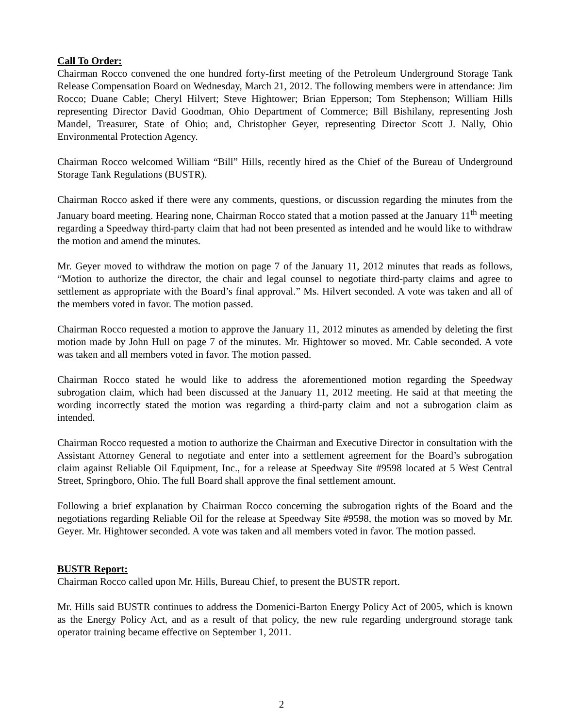Call To Order:
Chairman Rocco convened the one hundred forty-first meeting of the Petroleum Underground Storage Tank Release Compensation Board on Wednesday, March 21, 2012. The following members were in attendance: Jim Rocco; Duane Cable; Cheryl Hilvert; Steve Hightower; Brian Epperson; Tom Stephenson; William Hills representing Director David Goodman, Ohio Department of Commerce; Bill Bishilany, representing Josh Mandel, Treasurer, State of Ohio; and, Christopher Geyer, representing Director Scott J. Nally, Ohio Environmental Protection Agency.
Chairman Rocco welcomed William “Bill” Hills, recently hired as the Chief of the Bureau of Underground Storage Tank Regulations (BUSTR).
Chairman Rocco asked if there were any comments, questions, or discussion regarding the minutes from the January board meeting. Hearing none, Chairman Rocco stated that a motion passed at the January 11<sup>th</sup> meeting regarding a Speedway third-party claim that had not been presented as intended and he would like to withdraw the motion and amend the minutes.
Mr. Geyer moved to withdraw the motion on page 7 of the January 11, 2012 minutes that reads as follows, “Motion to authorize the director, the chair and legal counsel to negotiate third-party claims and agree to settlement as appropriate with the Board’s final approval.” Ms. Hilvert seconded. A vote was taken and all of the members voted in favor. The motion passed.
Chairman Rocco requested a motion to approve the January 11, 2012 minutes as amended by deleting the first motion made by John Hull on page 7 of the minutes. Mr. Hightower so moved. Mr. Cable seconded. A vote was taken and all members voted in favor. The motion passed.
Chairman Rocco stated he would like to address the aforementioned motion regarding the Speedway subrogation claim, which had been discussed at the January 11, 2012 meeting. He said at that meeting the wording incorrectly stated the motion was regarding a third-party claim and not a subrogation claim as intended.
Chairman Rocco requested a motion to authorize the Chairman and Executive Director in consultation with the Assistant Attorney General to negotiate and enter into a settlement agreement for the Board’s subrogation claim against Reliable Oil Equipment, Inc., for a release at Speedway Site #9598 located at 5 West Central Street, Springboro, Ohio. The full Board shall approve the final settlement amount.
Following a brief explanation by Chairman Rocco concerning the subrogation rights of the Board and the negotiations regarding Reliable Oil for the release at Speedway Site #9598, the motion was so moved by Mr. Geyer. Mr. Hightower seconded. A vote was taken and all members voted in favor. The motion passed.
BUSTR Report:
Chairman Rocco called upon Mr. Hills, Bureau Chief, to present the BUSTR report.
Mr. Hills said BUSTR continues to address the Domenici-Barton Energy Policy Act of 2005, which is known as the Energy Policy Act, and as a result of that policy, the new rule regarding underground storage tank operator training became effective on September 1, 2011.
2